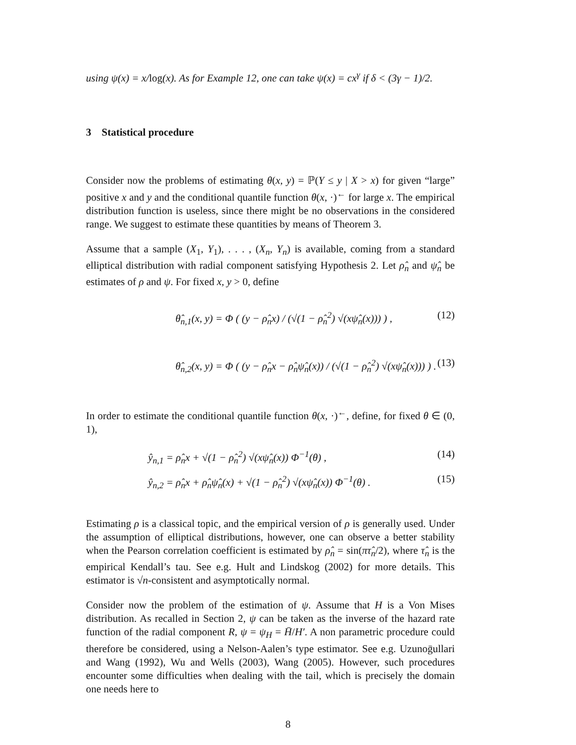using ψ(x) = x/log(x). As for Example 12, one can take ψ(x) = cx<sup>γ</sup> if δ < (3γ − 1)/2.
3 Statistical procedure
Consider now the problems of estimating θ(x, y) = ℙ(Y ≤ y | X > x) for given “large” positive x and y and the conditional quantile function θ(x, ·)<sup>←</sup> for large x. The empirical distribution function is useless, since there might be no observations in the considered range. We suggest to estimate these quantities by means of Theorem 3.
Assume that a sample (X<sub>1</sub>, Y<sub>1</sub>), . . . , (X<sub>n</sub>, Y<sub>n</sub>) is available, coming from a standard elliptical distribution with radial component satisfying Hypothesis 2. Let ρ̂<sub>n</sub> and ψ̂<sub>n</sub> be estimates of ρ and ψ. For fixed x, y > 0, define
θ̂<sub>n,1</sub>(x, y) = Φ ( (y − ρ̂<sub>n</sub>x) / (√(1 − ρ̂<sub>n</sub><sup>2</sup>) √(xψ̂<sub>n</sub>(x))) ) , (12)
θ̂<sub>n,2</sub>(x, y) = Φ ( (y − ρ̂<sub>n</sub>x − ρ̂<sub>n</sub>ψ̂<sub>n</sub>(x)) / (√(1 − ρ̂<sub>n</sub><sup>2</sup>) √(xψ̂<sub>n</sub>(x))) ) . (13)
In order to estimate the conditional quantile function θ(x, ·)<sup>←</sup>, define, for fixed θ ∈ (0, 1),
ŷ<sub>n,1</sub> = ρ̂<sub>n</sub>x + √(1 − ρ̂<sub>n</sub><sup>2</sup>) √(xψ̂<sub>n</sub>(x)) Φ<sup>−1</sup>(θ) , (14)
ŷ<sub>n,2</sub> = ρ̂<sub>n</sub>x + ρ̂<sub>n</sub>ψ̂<sub>n</sub>(x) + √(1 − ρ̂<sub>n</sub><sup>2</sup>) √(xψ̂<sub>n</sub>(x)) Φ<sup>−1</sup>(θ) . (15)
Estimating ρ is a classical topic, and the empirical version of ρ is generally used. Under the assumption of elliptical distributions, however, one can observe a better stability when the Pearson correlation coefficient is estimated by ρ̂<sub>n</sub> = sin(πτ̂<sub>n</sub>/2), where τ̂<sub>n</sub> is the empirical Kendall’s tau. See e.g. Hult and Lindskog (2002) for more details. This estimator is √n-consistent and asymptotically normal.
Consider now the problem of the estimation of ψ. Assume that H is a Von Mises distribution. As recalled in Section 2, ψ can be taken as the inverse of the hazard rate function of the radial component R, ψ = ψ<sub>H</sub> = H̄/H′. A non parametric procedure could therefore be considered, using a Nelson-Aalen’s type estimator. See e.g. Uzunoḡullari and Wang (1992), Wu and Wells (2003), Wang (2005). However, such procedures encounter some difficulties when dealing with the tail, which is precisely the domain one needs here to
8